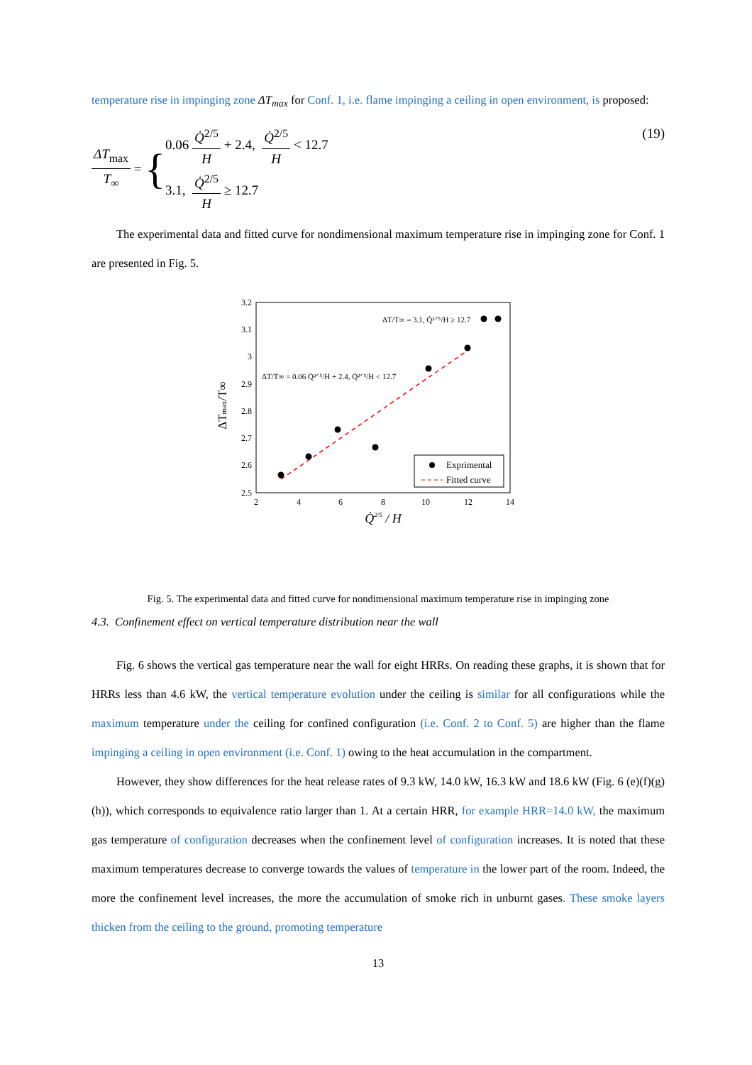temperature rise in impinging zone ΔT<sub>max</sub> for Conf. 1, i.e. flame impinging a ceiling in open environment, is proposed:
ΔT<sub>max</sub> T<sub>∞</sub> = {
0.06 Q̇<sup>2/5</sup> H + 2.4, Q̇<sup>2/5</sup> H < 12.7
3.1, Q̇<sup>2/5</sup> H ≥ 12.7
(19)
The experimental data and fitted curve for nondimensional maximum temperature rise in impinging zone for Conf. 1 are presented in Fig. 5.
3.2
3.1
3
2.9
2.8
2.7
2.6
2.5
2
4
6
8
10
12
14
Q̇2/5 / H
ΔTmax/T∞
ΔT/T∞ = 3.1, Q̇²ᐟ⁵/H ≥ 12.7
ΔT/T∞ = 0.06 Q̇²ᐟ⁵/H + 2.4, Q̇²ᐟ⁵/H < 12.7
Exprimental
Fitted curve
Fig. 5. The experimental data and fitted curve for nondimensional maximum temperature rise in impinging zone
4.3. Confinement effect on vertical temperature distribution near the wall
Fig. 6 shows the vertical gas temperature near the wall for eight HRRs. On reading these graphs, it is shown that for HRRs less than 4.6 kW, the vertical temperature evolution under the ceiling is similar for all configurations while the maximum temperature under the ceiling for confined configuration (i.e. Conf. 2 to Conf. 5) are higher than the flame impinging a ceiling in open environment (i.e. Conf. 1) owing to the heat accumulation in the compartment.
However, they show differences for the heat release rates of 9.3 kW, 14.0 kW, 16.3 kW and 18.6 kW (Fig. 6 (e)(f)(g)(h)), which corresponds to equivalence ratio larger than 1. At a certain HRR, for example HRR=14.0 kW, the maximum gas temperature of configuration decreases when the confinement level of configuration increases. It is noted that these maximum temperatures decrease to converge towards the values of temperature in the lower part of the room. Indeed, the more the confinement level increases, the more the accumulation of smoke rich in unburnt gases. These smoke layers thicken from the ceiling to the ground, promoting temperature
13